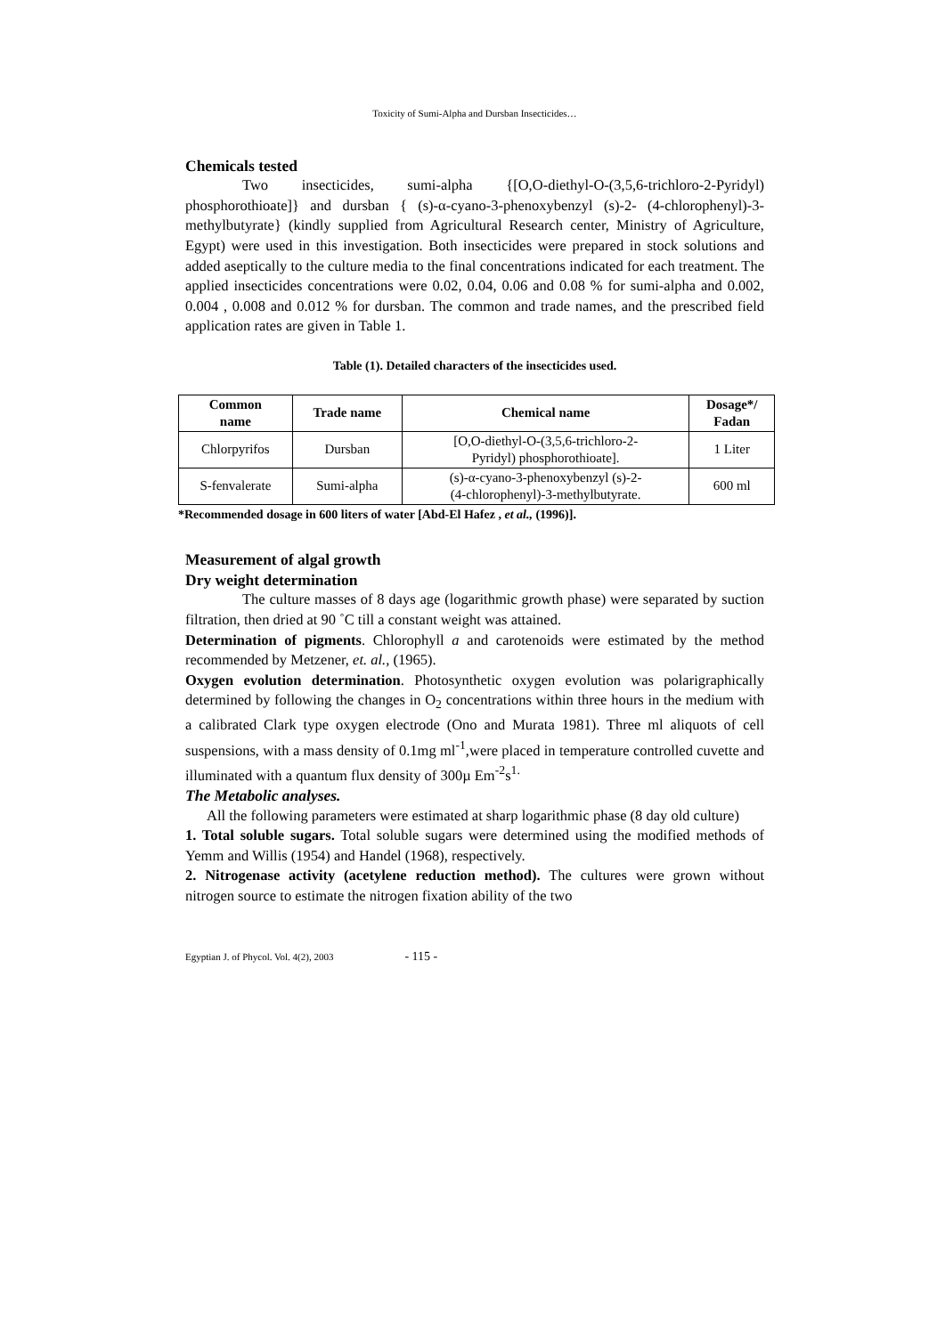Toxicity of Sumi-Alpha and Dursban Insecticides…
Chemicals tested
Two insecticides, sumi-alpha {[O,O-diethyl-O-(3,5,6-trichloro-2-Pyridyl) phosphorothioate]} and dursban { (s)-α-cyano-3-phenoxybenzyl (s)-2- (4-chlorophenyl)-3-methylbutyrate} (kindly supplied from Agricultural Research center, Ministry of Agriculture, Egypt) were used in this investigation. Both insecticides were prepared in stock solutions and added aseptically to the culture media to the final concentrations indicated for each treatment. The applied insecticides concentrations were 0.02, 0.04, 0.06 and 0.08 % for sumi-alpha and 0.002, 0.004 , 0.008 and 0.012 % for dursban. The common and trade names, and the prescribed field application rates are given in Table 1.
Table (1). Detailed characters of the insecticides used.
| Common name | Trade name | Chemical name | Dosage*/ Fadan |
| --- | --- | --- | --- |
| Chlorpyrifos | Dursban | [O,O-diethyl-O-(3,5,6-trichloro-2- Pyridyl) phosphorothioate]. | 1 Liter |
| S-fenvalerate | Sumi-alpha | (s)-α-cyano-3-phenoxybenzyl (s)-2- (4-chlorophenyl)-3-methylbutyrate. | 600 ml |
*Recommended dosage in 600 liters of water [Abd-El Hafez , et al., (1996)].
Measurement of algal growth
Dry weight determination
The culture masses of 8 days age (logarithmic growth phase) were separated by suction filtration, then dried at 90 ˚C till a constant weight was attained.
Determination of pigments. Chlorophyll a and carotenoids were estimated by the method recommended by Metzener, et. al., (1965).
Oxygen evolution determination. Photosynthetic oxygen evolution was polarigraphically determined by following the changes in O<sub>2</sub> concentrations within three hours in the medium with a calibrated Clark type oxygen electrode (Ono and Murata 1981). Three ml aliquots of cell suspensions, with a mass density of 0.1mg ml<sup>-1</sup>,were placed in temperature controlled cuvette and illuminated with a quantum flux density of 300µ Em<sup>-2</sup>s<sup>1.</sup>
The Metabolic analyses.
All the following parameters were estimated at sharp logarithmic phase (8 day old culture)
1. Total soluble sugars. Total soluble sugars were determined using the modified methods of Yemm and Willis (1954) and Handel (1968), respectively.
2. Nitrogenase activity (acetylene reduction method). The cultures were grown without nitrogen source to estimate the nitrogen fixation ability of the two
Egyptian J. of Phycol. Vol. 4(2), 2003 - 115 -